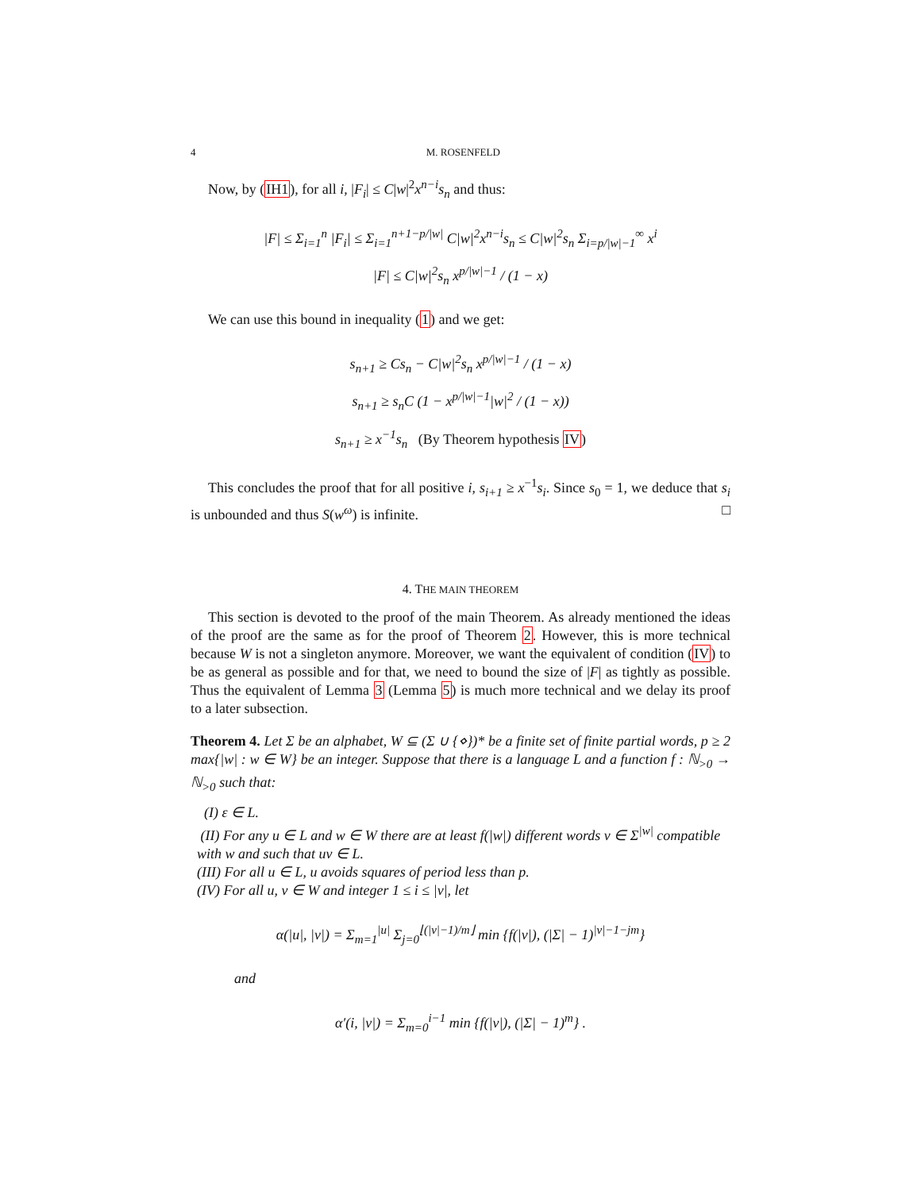4 M. ROSENFELD
Now, by (IH1), for all i, |F<sub>i</sub>| ≤ C|w|<sup>2</sup>x<sup>n−i</sup>s<sub>n</sub> and thus:
|F| ≤ Σ<sub>i=1</sub><sup>n</sup> |F<sub>i</sub>| ≤ Σ<sub>i=1</sub><sup>n+1−p/|w|</sup> C|w|<sup>2</sup>x<sup>n−i</sup>s<sub>n</sub> ≤ C|w|<sup>2</sup>s<sub>n</sub> Σ<sub>i=p/|w|−1</sub><sup>∞</sup> x<sup>i</sup>
|F| ≤ C|w|<sup>2</sup>s<sub>n</sub> x<sup>p/|w|−1</sup> / (1 − x)
We can use this bound in inequality (1) and we get:
s<sub>n+1</sub> ≥ Cs<sub>n</sub> − C|w|<sup>2</sup>s<sub>n</sub> x<sup>p/|w|−1</sup> / (1 − x)
s<sub>n+1</sub> ≥ s<sub>n</sub>C (1 − x<sup>p/|w|−1</sup>|w|<sup>2</sup> / (1 − x))
s<sub>n+1</sub> ≥ x<sup>−1</sup>s<sub>n</sub> (By Theorem hypothesis IV)
This concludes the proof that for all positive i, s<sub>i+1</sub> ≥ x<sup>−1</sup>s<sub>i</sub>. Since s<sub>0</sub> = 1, we deduce that s<sub>i</sub> is unbounded and thus S(w<sup>ω</sup>) is infinite. □
4. THE MAIN THEOREM
This section is devoted to the proof of the main Theorem. As already mentioned the ideas of the proof are the same as for the proof of Theorem 2. However, this is more technical because W is not a singleton anymore. Moreover, we want the equivalent of condition (IV) to be as general as possible and for that, we need to bound the size of |F| as tightly as possible. Thus the equivalent of Lemma 3 (Lemma 5) is much more technical and we delay its proof to a later subsection.
Theorem 4. Let Σ be an alphabet, W ⊆ (Σ ∪ {⋄})* be a finite set of finite partial words, p ≥ 2 max{|w| : w ∈ W} be an integer. Suppose that there is a language L and a function f : ℕ<sub>>0</sub> → ℕ<sub>>0</sub> such that:
(I) ε ∈ L.
(II) For any u ∈ L and w ∈ W there are at least f(|w|) different words v ∈ Σ<sup>|w|</sup> compatible with w and such that uv ∈ L.
(III) For all u ∈ L, u avoids squares of period less than p.
(IV) For all u, v ∈ W and integer 1 ≤ i ≤ |v|, let
α(|u|, |v|) = Σ<sub>m=1</sub><sup>|u|</sup> Σ<sub>j=0</sub><sup>⌊(|v|−1)/m⌋</sup> min {f(|v|), (|Σ| − 1)<sup>|v|−1−jm</sup>}
and
α′(i, |v|) = Σ<sub>m=0</sub><sup>i−1</sup> min {f(|v|), (|Σ| − 1)<sup>m</sup>} .